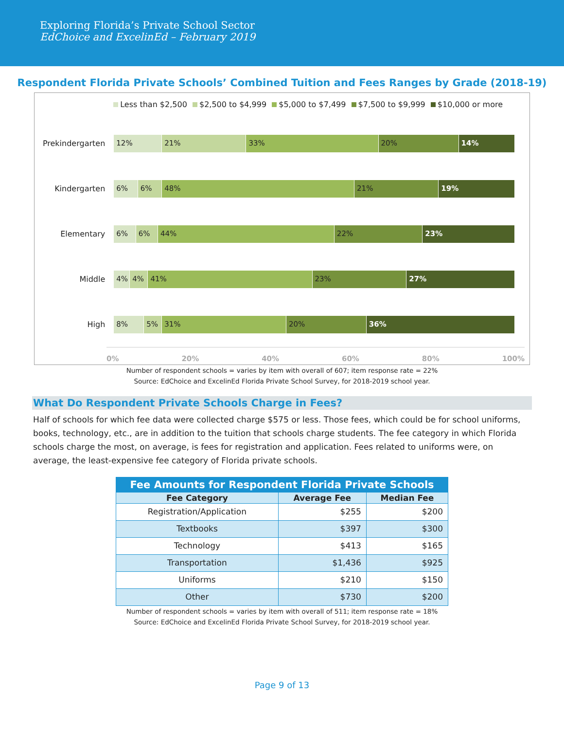Exploring Florida’s Private School Sector
EdChoice and ExcelinEd – February 2019
Respondent Florida Private Schools’ Combined Tuition and Fees Ranges by Grade (2018-19)
Less than $2,500 $2,500 to $4,999 $5,000 to $7,499 $7,500 to $9,999 $10,000 or more
Prekindergarten
12% 21% 33% 20% 14%
Kindergarten
6% 6% 48% 21% 19%
Elementary
6% 6% 44% 22% 23%
Middle
4% 4% 41% 23% 27%
High
8% 5% 31% 20% 36%
0% 20% 40% 60% 80% 100%
Number of respondent schools = varies by item with overall of 607; item response rate = 22%
Source: EdChoice and ExcelinEd Florida Private School Survey, for 2018-2019 school year.
What Do Respondent Private Schools Charge in Fees?
Half of schools for which fee data were collected charge $575 or less. Those fees, which could be for school uniforms, books, technology, etc., are in addition to the tuition that schools charge students. The fee category in which Florida schools charge the most, on average, is fees for registration and application. Fees related to uniforms were, on average, the least-expensive fee category of Florida private schools.
| Fee Amounts for Respondent Florida Private Schools | | |
| --- | --- | --- |
| Fee Category | Average Fee | Median Fee |
| Registration/Application | $255 | $200 |
| Textbooks | $397 | $300 |
| Technology | $413 | $165 |
| Transportation | $1,436 | $925 |
| Uniforms | $210 | $150 |
| Other | $730 | $200 |
Number of respondent schools = varies by item with overall of 511; item response rate = 18%
Source: EdChoice and ExcelinEd Florida Private School Survey, for 2018-2019 school year.
Page 9 of 13